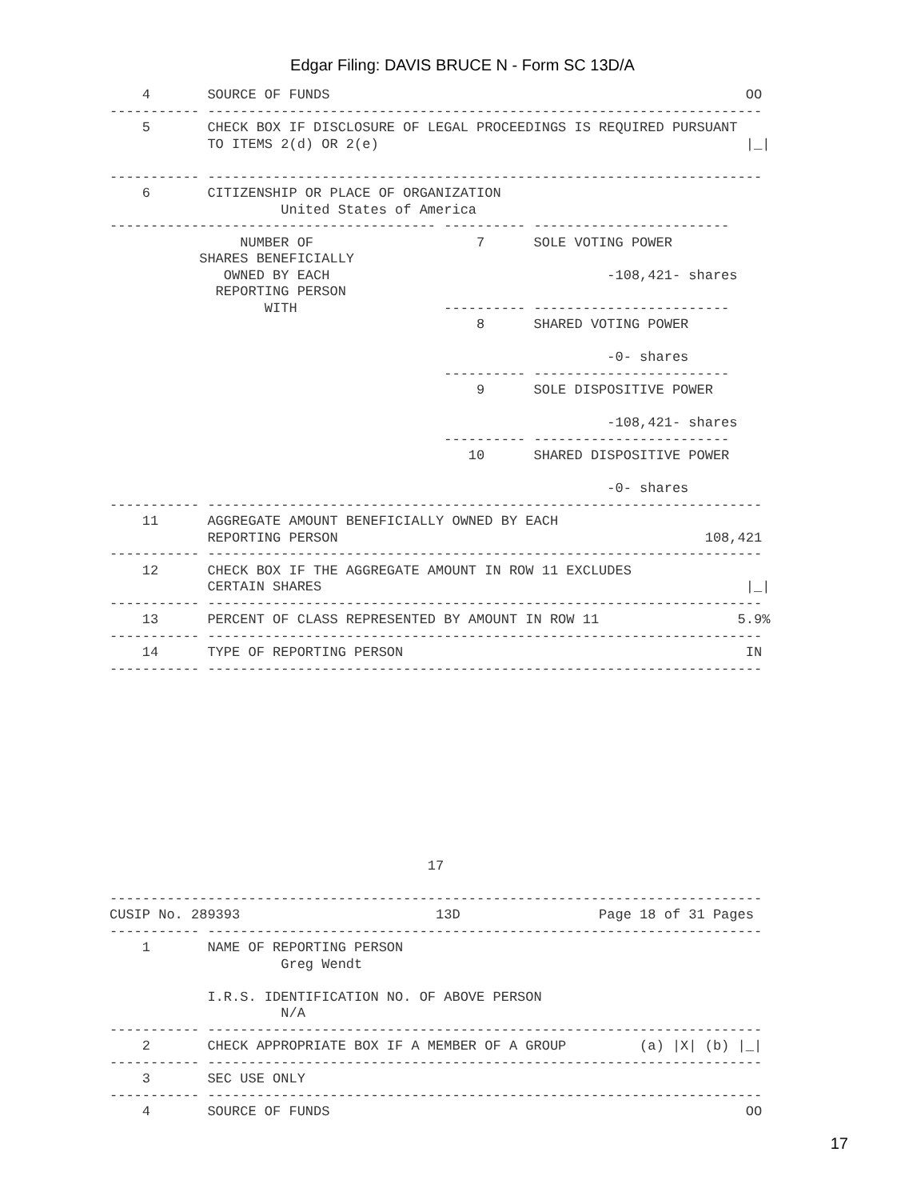Edgar Filing: DAVIS BRUCE N - Form SC 13D/A
    4       SOURCE OF FUNDS                                                   OO
----------- --------------------------------------------------------------------
    5       CHECK BOX IF DISCLOSURE OF LEGAL PROCEEDINGS IS REQUIRED PURSUANT
            TO ITEMS 2(d) OR 2(e)                                             |_|

----------- --------------------------------------------------------------------
    6       CITIZENSHIP OR PLACE OF ORGANIZATION
                     United States of America
---------------------------------------- ---------- ------------------------
                NUMBER OF                    7      SOLE VOTING POWER
           SHARES BENEFICIALLY
              OWNED BY EACH                                  -108,421- shares
             REPORTING PERSON
                   WITH                  ---------- ------------------------
                                             8      SHARED VOTING POWER

                                                             -0- shares
                                         ---------- ------------------------
                                             9      SOLE DISPOSITIVE POWER

                                                             -108,421- shares
                                         ---------- ------------------------
                                            10      SHARED DISPOSITIVE POWER

                                                             -0- shares
----------- --------------------------------------------------------------------
    11      AGGREGATE AMOUNT BENEFICIALLY OWNED BY EACH
            REPORTING PERSON                                             108,421
----------- --------------------------------------------------------------------
    12      CHECK BOX IF THE AGGREGATE AMOUNT IN ROW 11 EXCLUDES
            CERTAIN SHARES                                                    |_|
----------- --------------------------------------------------------------------
    13      PERCENT OF CLASS REPRESENTED BY AMOUNT IN ROW 11                 5.9%
----------- --------------------------------------------------------------------
    14      TYPE OF REPORTING PERSON                                          IN
----------- --------------------------------------------------------------------











                                       17

--------------------------------------------------------------------------------
CUSIP No. 289393                        13D                 Page 18 of 31 Pages
----------- --------------------------------------------------------------------
    1       NAME OF REPORTING PERSON
                     Greg Wendt

            I.R.S. IDENTIFICATION NO. OF ABOVE PERSON
                     N/A
----------- --------------------------------------------------------------------
    2       CHECK APPROPRIATE BOX IF A MEMBER OF A GROUP         (a) |X| (b) |_|
----------- --------------------------------------------------------------------
    3       SEC USE ONLY
----------- --------------------------------------------------------------------
    4       SOURCE OF FUNDS                                                   OO
17